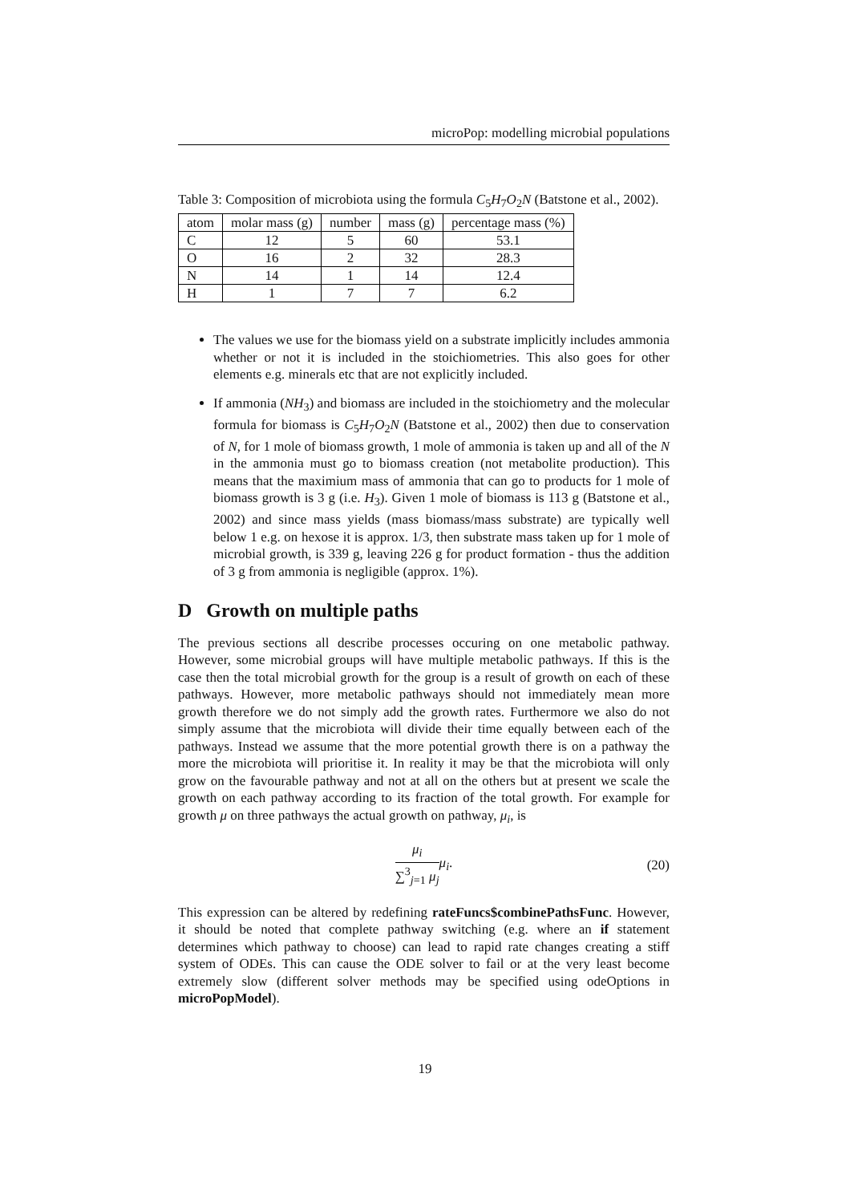microPop: modelling microbial populations
Table 3: Composition of microbiota using the formula C<sub>5</sub>H<sub>7</sub>O<sub>2</sub>N (Batstone et al., 2002).
| atom | molar mass (g) | number | mass (g) | percentage mass (%) |
| --- | --- | --- | --- | --- |
| C | 12 | 5 | 60 | 53.1 |
| O | 16 | 2 | 32 | 28.3 |
| N | 14 | 1 | 14 | 12.4 |
| H | 1 | 7 | 7 | 6.2 |
The values we use for the biomass yield on a substrate implicitly includes ammonia whether or not it is included in the stoichiometries. This also goes for other elements e.g. minerals etc that are not explicitly included.
If ammonia (NH<sub>3</sub>) and biomass are included in the stoichiometry and the molecular formula for biomass is C<sub>5</sub>H<sub>7</sub>O<sub>2</sub>N (Batstone et al., 2002) then due to conservation of N, for 1 mole of biomass growth, 1 mole of ammonia is taken up and all of the N in the ammonia must go to biomass creation (not metabolite production). This means that the maximium mass of ammonia that can go to products for 1 mole of biomass growth is 3 g (i.e. H<sub>3</sub>). Given 1 mole of biomass is 113 g (Batstone et al., 2002) and since mass yields (mass biomass/mass substrate) are typically well below 1 e.g. on hexose it is approx. 1/3, then substrate mass taken up for 1 mole of microbial growth, is 339 g, leaving 226 g for product formation - thus the addition of 3 g from ammonia is negligible (approx. 1%).
D Growth on multiple paths
The previous sections all describe processes occuring on one metabolic pathway. However, some microbial groups will have multiple metabolic pathways. If this is the case then the total microbial growth for the group is a result of growth on each of these pathways. However, more metabolic pathways should not immediately mean more growth therefore we do not simply add the growth rates. Furthermore we also do not simply assume that the microbiota will divide their time equally between each of the pathways. Instead we assume that the more potential growth there is on a pathway the more the microbiota will prioritise it. In reality it may be that the microbiota will only grow on the favourable pathway and not at all on the others but at present we scale the growth on each pathway according to its fraction of the total growth. For example for growth μ on three pathways the actual growth on pathway, μ<sub>i</sub>, is
μ<sub>i</sub> ∑<sup>3</sup><sub>j=1</sub> μ<sub>j</sub> μ<sub>i</sub>. (20)
This expression can be altered by redefining rateFuncs$combinePathsFunc. However, it should be noted that complete pathway switching (e.g. where an if statement determines which pathway to choose) can lead to rapid rate changes creating a stiff system of ODEs. This can cause the ODE solver to fail or at the very least become extremely slow (different solver methods may be specified using odeOptions in microPopModel).
19